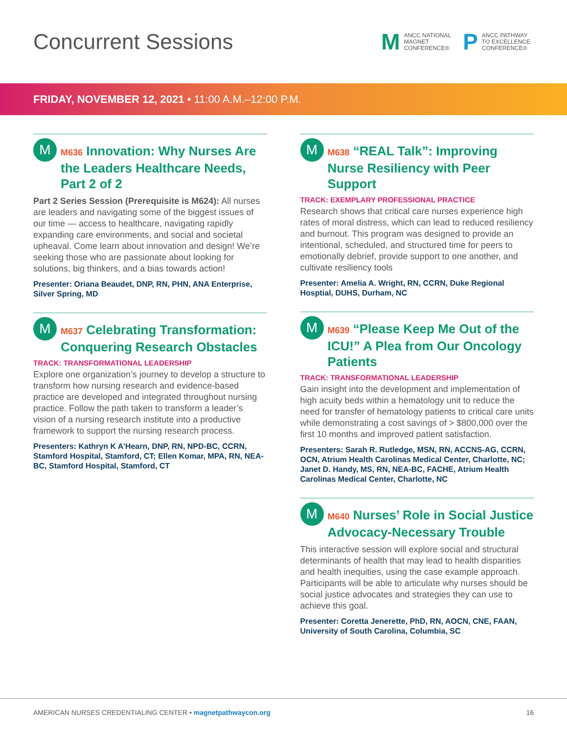Concurrent Sessions
M
ANCC NATIONAL
MAGNET
CONFERENCE®
P
ANCC PATHWAY
TO EXCELLENCE
CONFERENCE®
FRIDAY, NOVEMBER 12, 2021 • 11:00 A.M.–12:00 P.M.
M
M636 Innovation: Why Nurses Are the Leaders Healthcare Needs, Part 2 of 2
Part 2 Series Session (Prerequisite is M624): All nurses are leaders and navigating some of the biggest issues of our time — access to healthcare, navigating rapidly expanding care environments, and social and societal upheaval. Come learn about innovation and design! We’re seeking those who are passionate about looking for solutions, big thinkers, and a bias towards action!
Presenter: Oriana Beaudet, DNP, RN, PHN, ANA Enterprise, Silver Spring, MD
M
M637 Celebrating Transformation: Conquering Research Obstacles
TRACK: TRANSFORMATIONAL LEADERSHIP
Explore one organization’s journey to develop a structure to transform how nursing research and evidence-based practice are developed and integrated throughout nursing practice. Follow the path taken to transform a leader’s vision of a nursing research institute into a productive framework to support the nursing research process.
Presenters: Kathryn K A’Hearn, DNP, RN, NPD-BC, CCRN, Stamford Hospital, Stamford, CT; Ellen Komar, MPA, RN, NEA-BC, Stamford Hospital, Stamford, CT
M
M638 “REAL Talk”: Improving Nurse Resiliency with Peer Support
TRACK: EXEMPLARY PROFESSIONAL PRACTICE
Research shows that critical care nurses experience high rates of moral distress, which can lead to reduced resiliency and burnout. This program was designed to provide an intentional, scheduled, and structured time for peers to emotionally debrief, provide support to one another, and cultivate resiliency tools
Presenter: Amelia A. Wright, RN, CCRN, Duke Regional Hosptial, DUHS, Durham, NC
M
M639 “Please Keep Me Out of the ICU!” A Plea from Our Oncology Patients
TRACK: TRANSFORMATIONAL LEADERSHIP
Gain insight into the development and implementation of high acuity beds within a hematology unit to reduce the need for transfer of hematology patients to critical care units while demonstrating a cost savings of > $800,000 over the first 10 months and improved patient satisfaction.
Presenters: Sarah R. Rutledge, MSN, RN, ACCNS-AG, CCRN, OCN, Atrium Health Carolinas Medical Center, Charlotte, NC; Janet D. Handy, MS, RN, NEA-BC, FACHE, Atrium Health Carolinas Medical Center, Charlotte, NC
M
M640 Nurses’ Role in Social Justice Advocacy-Necessary Trouble
This interactive session will explore social and structural determinants of health that may lead to health disparities and health inequities, using the case example approach. Participants will be able to articulate why nurses should be social justice advocates and strategies they can use to achieve this goal.
Presenter: Coretta Jenerette, PhD, RN, AOCN, CNE, FAAN, University of South Carolina, Columbia, SC
AMERICAN NURSES CREDENTIALING CENTER • magnetpathwaycon.org
16